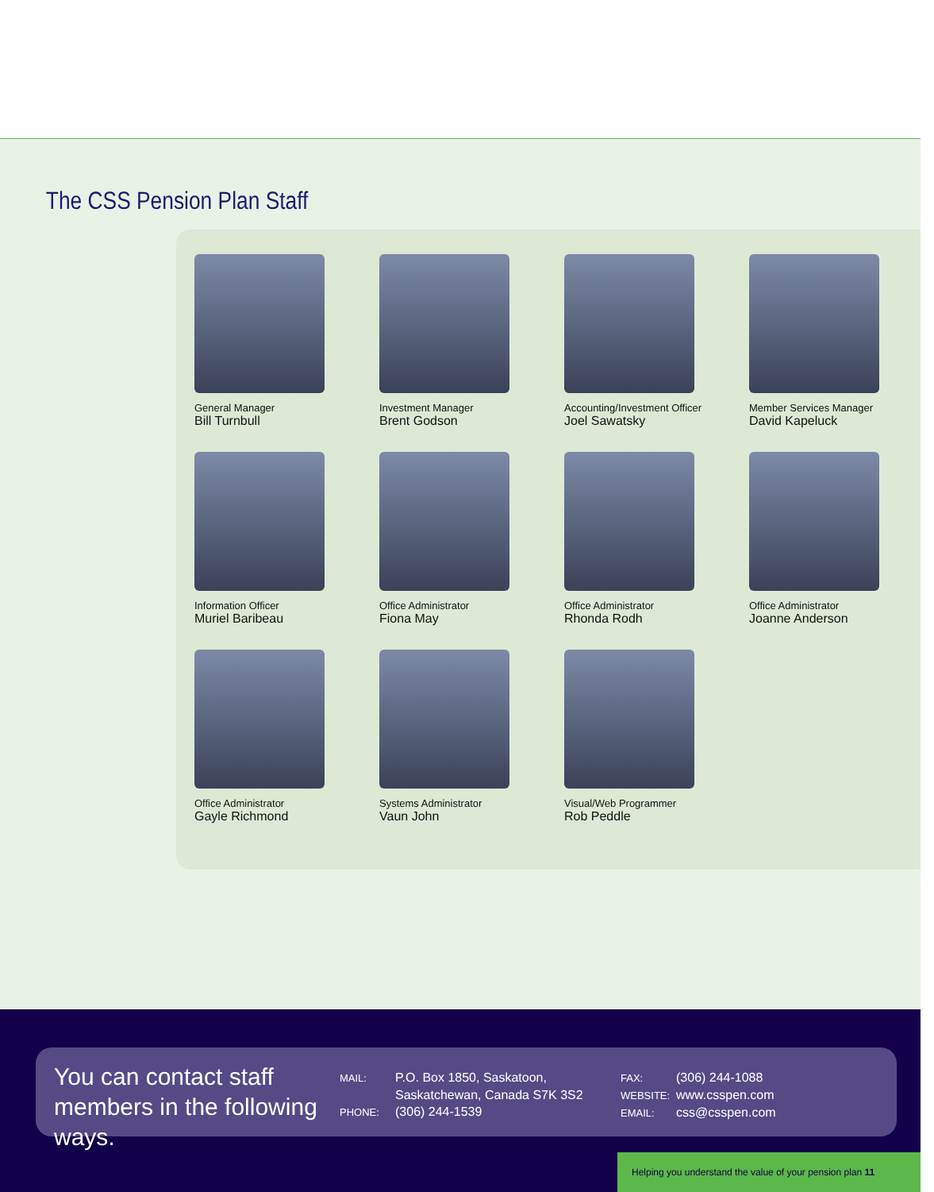The CSS Pension Plan Staff
General Manager
Bill Turnbull
Investment Manager
Brent Godson
Accounting/Investment Officer
Joel Sawatsky
Member Services Manager
David Kapeluck
Information Officer
Muriel Baribeau
Office Administrator
Fiona May
Office Administrator
Rhonda Rodh
Office Administrator
Joanne Anderson
Office Administrator
Gayle Richmond
Systems Administrator
Vaun John
Visual/Web Programmer
Rob Peddle
You can contact staff members in the following ways.
MAIL: P.O. Box 1850, Saskatoon,
Saskatchewan, Canada S7K 3S2
PHONE: (306) 244-1539
FAX: (306) 244-1088
WEBSITE: www.csspen.com
EMAIL: css@csspen.com
Helping you understand the value of your pension plan 11